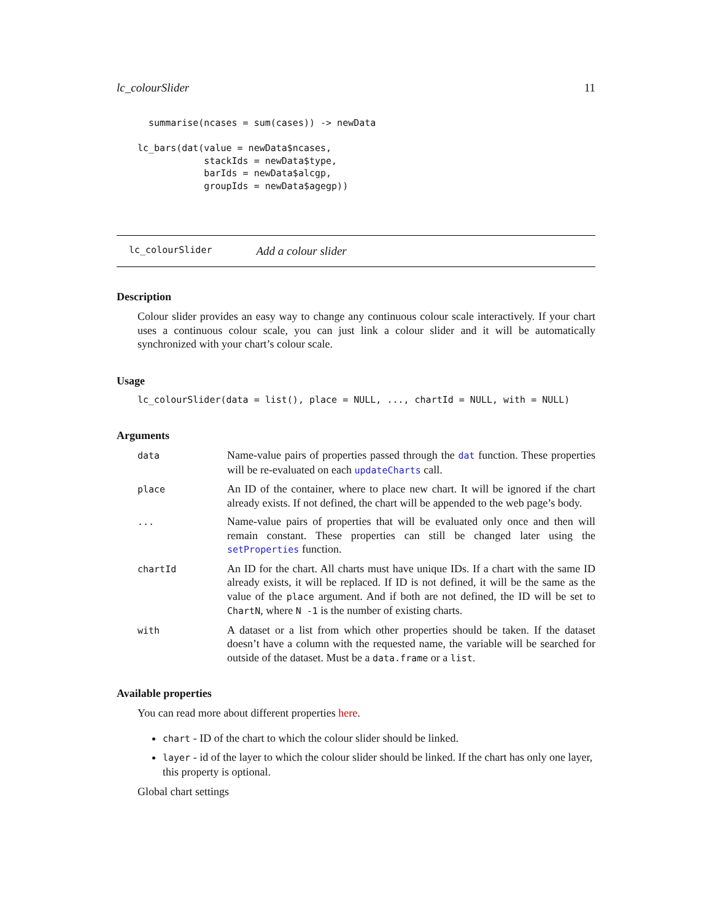lc_colourSlider 11
  summarise(ncases = sum(cases)) -> newData

lc_bars(dat(value = newData$ncases,
            stackIds = newData$type,
            barIds = newData$alcgp,
            groupIds = newData$agegp))
lc_colourSlider Add a colour slider
Description
Colour slider provides an easy way to change any continuous colour scale interactively. If your chart uses a continuous colour scale, you can just link a colour slider and it will be automatically synchronized with your chart’s colour scale.
Usage
lc_colourSlider(data = list(), place = NULL, ..., chartId = NULL, with = NULL)
Arguments
| data | Name-value pairs of properties passed through the dat function. These properties will be re-evaluated on each updateCharts call. |
| place | An ID of the container, where to place new chart. It will be ignored if the chart already exists. If not defined, the chart will be appended to the web page’s body. |
| ... | Name-value pairs of properties that will be evaluated only once and then will remain constant. These properties can still be changed later using the setProperties function. |
| chartId | An ID for the chart. All charts must have unique IDs. If a chart with the same ID already exists, it will be replaced. If ID is not defined, it will be the same as the value of the place argument. And if both are not defined, the ID will be set to ChartN , where N -1 is the number of existing charts. |
| with | A dataset or a list from which other properties should be taken. If the dataset doesn’t have a column with the requested name, the variable will be searched for outside of the dataset. Must be a data.frame or a list . |
Available properties
You can read more about different properties here.
chart - ID of the chart to which the colour slider should be linked.
layer - id of the layer to which the colour slider should be linked. If the chart has only one layer, this property is optional.
Global chart settings